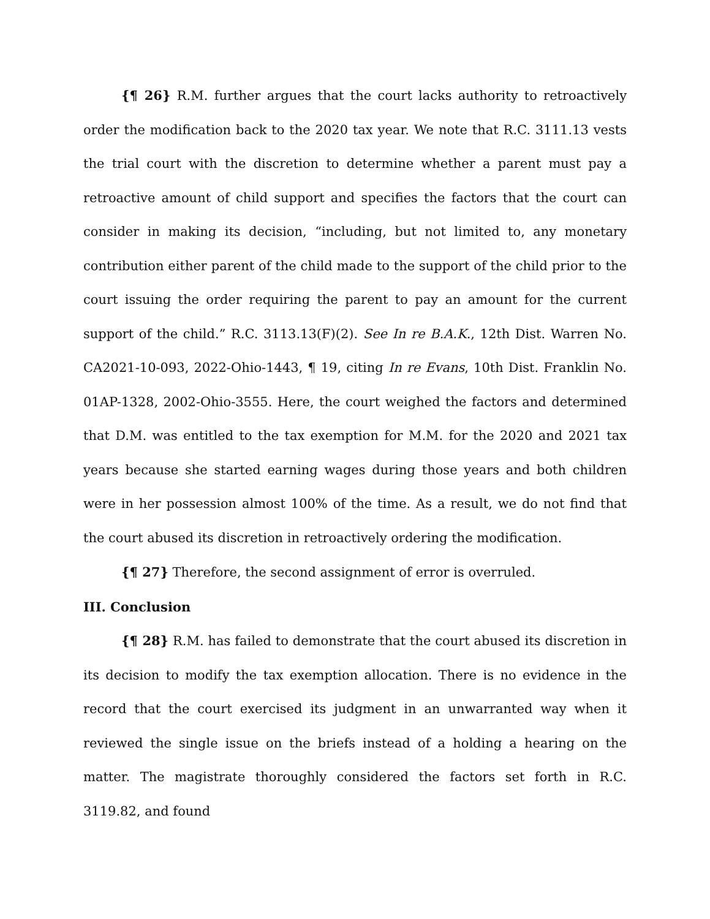{¶ 26} R.M. further argues that the court lacks authority to retroactively order the modification back to the 2020 tax year. We note that R.C. 3111.13 vests the trial court with the discretion to determine whether a parent must pay a retroactive amount of child support and specifies the factors that the court can consider in making its decision, “including, but not limited to, any monetary contribution either parent of the child made to the support of the child prior to the court issuing the order requiring the parent to pay an amount for the current support of the child.” R.C. 3113.13(F)(2). See In re B.A.K., 12th Dist. Warren No. CA2021-10-093, 2022-Ohio-1443, ¶ 19, citing In re Evans, 10th Dist. Franklin No. 01AP-1328, 2002-Ohio-3555. Here, the court weighed the factors and determined that D.M. was entitled to the tax exemption for M.M. for the 2020 and 2021 tax years because she started earning wages during those years and both children were in her possession almost 100% of the time. As a result, we do not find that the court abused its discretion in retroactively ordering the modification.
{¶ 27} Therefore, the second assignment of error is overruled.
III. Conclusion
{¶ 28} R.M. has failed to demonstrate that the court abused its discretion in its decision to modify the tax exemption allocation. There is no evidence in the record that the court exercised its judgment in an unwarranted way when it reviewed the single issue on the briefs instead of a holding a hearing on the matter. The magistrate thoroughly considered the factors set forth in R.C. 3119.82, and found